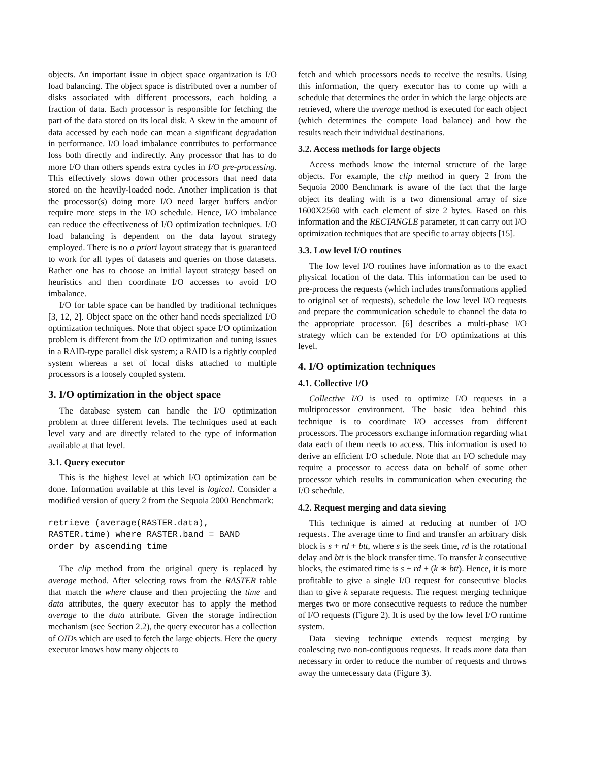objects. An important issue in object space organization is I/O load balancing. The object space is distributed over a number of disks associated with different processors, each holding a fraction of data. Each processor is responsible for fetching the part of the data stored on its local disk. A skew in the amount of data accessed by each node can mean a significant degradation in performance. I/O load imbalance contributes to performance loss both directly and indirectly. Any processor that has to do more I/O than others spends extra cycles in I/O pre-processing. This effectively slows down other processors that need data stored on the heavily-loaded node. Another implication is that the processor(s) doing more I/O need larger buffers and/or require more steps in the I/O schedule. Hence, I/O imbalance can reduce the effectiveness of I/O optimization techniques. I/O load balancing is dependent on the data layout strategy employed. There is no a priori layout strategy that is guaranteed to work for all types of datasets and queries on those datasets. Rather one has to choose an initial layout strategy based on heuristics and then coordinate I/O accesses to avoid I/O imbalance.
I/O for table space can be handled by traditional techniques [3, 12, 2]. Object space on the other hand needs specialized I/O optimization techniques. Note that object space I/O optimization problem is different from the I/O optimization and tuning issues in a RAID-type parallel disk system; a RAID is a tightly coupled system whereas a set of local disks attached to multiple processors is a loosely coupled system.
3. I/O optimization in the object space
The database system can handle the I/O optimization problem at three different levels. The techniques used at each level vary and are directly related to the type of information available at that level.
3.1. Query executor
This is the highest level at which I/O optimization can be done. Information available at this level is logical. Consider a modified version of query 2 from the Sequoia 2000 Benchmark:
retrieve (average(RASTER.data),
RASTER.time) where RASTER.band = BAND
order by ascending time
The clip method from the original query is replaced by average method. After selecting rows from the RASTER table that match the where clause and then projecting the time and data attributes, the query executor has to apply the method average to the data attribute. Given the storage indirection mechanism (see Section 2.2), the query executor has a collection of OIDs which are used to fetch the large objects. Here the query executor knows how many objects to
fetch and which processors needs to receive the results. Using this information, the query executor has to come up with a schedule that determines the order in which the large objects are retrieved, where the average method is executed for each object (which determines the compute load balance) and how the results reach their individual destinations.
3.2. Access methods for large objects
Access methods know the internal structure of the large objects. For example, the clip method in query 2 from the Sequoia 2000 Benchmark is aware of the fact that the large object its dealing with is a two dimensional array of size 1600X2560 with each element of size 2 bytes. Based on this information and the RECTANGLE parameter, it can carry out I/O optimization techniques that are specific to array objects [15].
3.3. Low level I/O routines
The low level I/O routines have information as to the exact physical location of the data. This information can be used to pre-process the requests (which includes transformations applied to original set of requests), schedule the low level I/O requests and prepare the communication schedule to channel the data to the appropriate processor. [6] describes a multi-phase I/O strategy which can be extended for I/O optimizations at this level.
4. I/O optimization techniques
4.1. Collective I/O
Collective I/O is used to optimize I/O requests in a multiprocessor environment. The basic idea behind this technique is to coordinate I/O accesses from different processors. The processors exchange information regarding what data each of them needs to access. This information is used to derive an efficient I/O schedule. Note that an I/O schedule may require a processor to access data on behalf of some other processor which results in communication when executing the I/O schedule.
4.2. Request merging and data sieving
This technique is aimed at reducing at number of I/O requests. The average time to find and transfer an arbitrary disk block is s + rd + btt, where s is the seek time, rd is the rotational delay and btt is the block transfer time. To transfer k consecutive blocks, the estimated time is s + rd + (k ∗ btt). Hence, it is more profitable to give a single I/O request for consecutive blocks than to give k separate requests. The request merging technique merges two or more consecutive requests to reduce the number of I/O requests (Figure 2). It is used by the low level I/O runtime system.
Data sieving technique extends request merging by coalescing two non-contiguous requests. It reads more data than necessary in order to reduce the number of requests and throws away the unnecessary data (Figure 3).